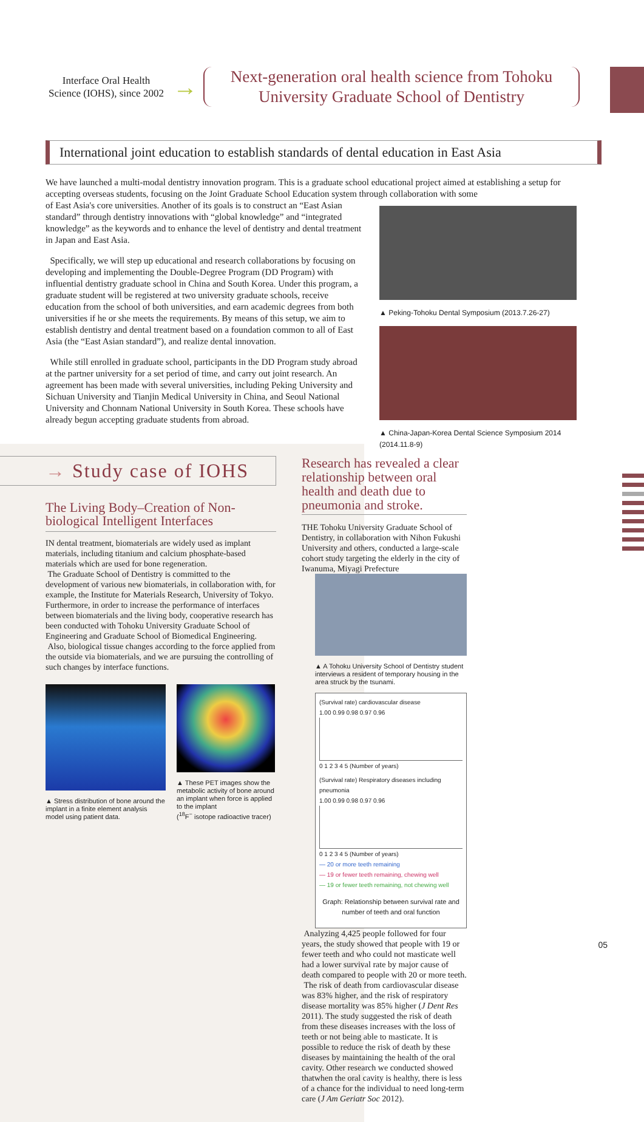Interface Oral Health Science (IOHS), since 2002
→
Next-generation oral health science from Tohoku University Graduate School of Dentistry
International joint education to establish standards of dental education in East Asia
We have launched a multi-modal dentistry innovation program. This is a graduate school educational project aimed at establishing a setup for accepting overseas students, focusing on the Joint Graduate School Education system through collaboration with some
▲ Peking-Tohoku Dental Symposium (2013.7.26-27)
▲ China-Japan-Korea Dental Science Symposium 2014 (2014.11.8-9)
of East Asia's core universities. Another of its goals is to construct an “East Asian standard” through dentistry innovations with “global knowledge” and “integrated knowledge” as the keywords and to enhance the level of dentistry and dental treatment in Japan and East Asia.
Specifically, we will step up educational and research collaborations by focusing on developing and implementing the Double-Degree Program (DD Program) with influential dentistry graduate school in China and South Korea. Under this program, a graduate student will be registered at two university graduate schools, receive education from the school of both universities, and earn academic degrees from both universities if he or she meets the requirements. By means of this setup, we aim to establish dentistry and dental treatment based on a foundation common to all of East Asia (the “East Asian standard”), and realize dental innovation.
While still enrolled in graduate school, participants in the DD Program study abroad at the partner university for a set period of time, and carry out joint research. An agreement has been made with several universities, including Peking University and Sichuan University and Tianjin Medical University in China, and Seoul National University and Chonnam National University in South Korea. These schools have already begun accepting graduate students from abroad.
→ Study case of IOHS
The Living Body–Creation of Non-biological Intelligent Interfaces
IN dental treatment, biomaterials are widely used as implant materials, including titanium and calcium phosphate-based materials which are used for bone regeneration.
The Graduate School of Dentistry is committed to the development of various new biomaterials, in collaboration with, for example, the Institute for Materials Research, University of Tokyo. Furthermore, in order to increase the performance of interfaces between biomaterials and the living body, cooperative research has been conducted with Tohoku University Graduate School of Engineering and Graduate School of Biomedical Engineering.
Also, biological tissue changes according to the force applied from the outside via biomaterials, and we are pursuing the controlling of such changes by interface functions.
▲ Stress distribution of bone around the implant in a finite element analysis model using patient data.
▲ These PET images show the metabolic activity of bone around an implant when force is applied to the implant
(<sup>18</sup>F<sup>−</sup> isotope radioactive tracer)
Research has revealed a clear relationship between oral health and death due to pneumonia and stroke.
THE Tohoku University Graduate School of Dentistry, in collaboration with Nihon Fukushi University and others, conducted a large-scale cohort study targeting the elderly in the city of Iwanuma, Miyagi Prefecture
▲ A Tohoku University School of Dentistry student interviews a resident of temporary housing in the area struck by the tsunami.
(Survival rate) cardiovascular disease
1.00 0.99 0.98 0.97 0.96
0 1 2 3 4 5 (Number of years)
(Survival rate) Respiratory diseases including pneumonia
1.00 0.99 0.98 0.97 0.96
0 1 2 3 4 5 (Number of years)
— 20 or more teeth remaining
— 19 or fewer teeth remaining, chewing well
— 19 or fewer teeth remaining, not chewing well
Graph: Relationship between survival rate and number of teeth and oral function
Analyzing 4,425 people followed for four years, the study showed that people with 19 or fewer teeth and who could not masticate well had a lower survival rate by major cause of death compared to people with 20 or more teeth.
The risk of death from cardiovascular disease was 83% higher, and the risk of respiratory disease mortality was 85% higher (J Dent Res 2011). The study suggested the risk of death from these diseases increases with the loss of teeth or not being able to masticate. It is possible to reduce the risk of death by these diseases by maintaining the health of the oral cavity. Other research we conducted showed thatwhen the oral cavity is healthy, there is less of a chance for the individual to need long-term care (J Am Geriatr Soc 2012).
05